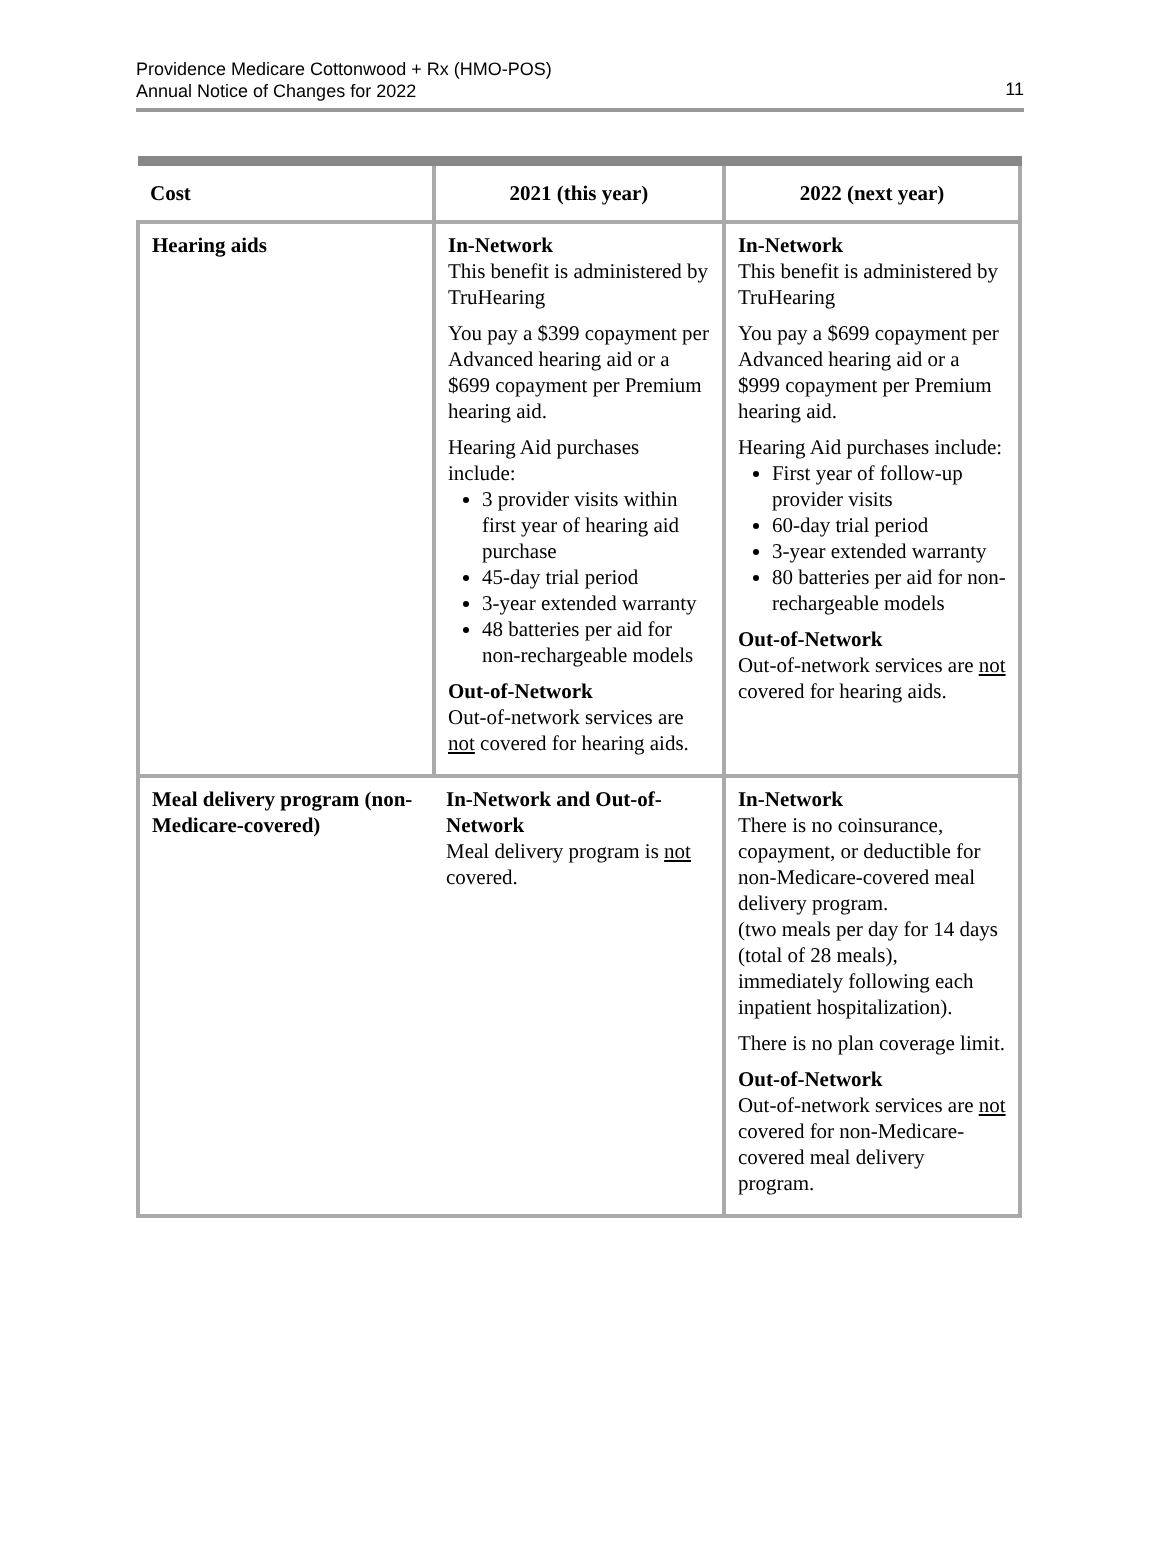Providence Medicare Cottonwood + Rx (HMO-POS)
Annual Notice of Changes for 2022
11
| Cost | 2021 (this year) | 2022 (next year) |
| --- | --- | --- |
| Hearing aids | In-Network This benefit is administered by TruHearing You pay a $399 copayment per Advanced hearing aid or a $699 copayment per Premium hearing aid. Hearing Aid purchases include: 3 provider visits within first year of hearing aid purchase 45-day trial period 3-year extended warranty 48 batteries per aid for non-rechargeable models Out-of-Network Out-of-network services are not covered for hearing aids. | In-Network This benefit is administered by TruHearing You pay a $699 copayment per Advanced hearing aid or a $999 copayment per Premium hearing aid. Hearing Aid purchases include: First year of follow-up provider visits 60-day trial period 3-year extended warranty 80 batteries per aid for non-rechargeable models Out-of-Network Out-of-network services are not covered for hearing aids. |
| Meal delivery program (non-Medicare-covered) | In-Network and Out-of-Network Meal delivery program is not covered. | In-Network There is no coinsurance, copayment, or deductible for non-Medicare-covered meal delivery program. (two meals per day for 14 days (total of 28 meals), immediately following each inpatient hospitalization). There is no plan coverage limit. Out-of-Network Out-of-network services are not covered for non-Medicare-covered meal delivery program. |